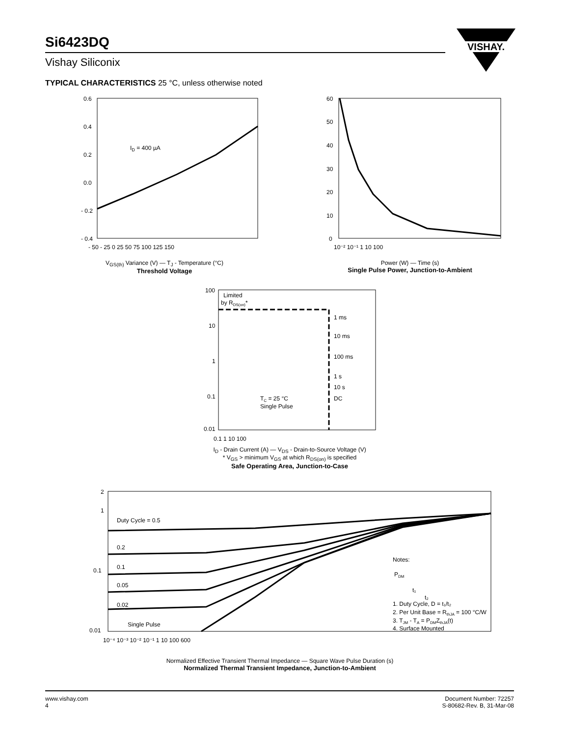Si6423DQ
Vishay Siliconix
VISHAY.
TYPICAL CHARACTERISTICS 25 °C, unless otherwise noted
ID = 400 µA
0.6
0.4
0.2
0.0
- 0.2
- 0.4
- 50 - 25 0 25 50 75 100 125 150
V<sub>GS(th)</sub> Variance (V) — T<sub>J</sub> - Temperature (°C)
Threshold Voltage
60
50
40
30
20
10
0
10⁻² 10⁻¹ 1 10 100
Power (W) — Time (s)
Single Pulse Power, Junction-to-Ambient
Limited
by RDS(on)*
1 ms
10 ms
100 ms
1 s
10 s
DC
TC = 25 °C
Single Pulse
100
10
1
0.1
0.01
0.1 1 10 100
I<sub>D</sub> - Drain Current (A) — V<sub>DS</sub> - Drain-to-Source Voltage (V)
* V<sub>GS</sub> > minimum V<sub>GS</sub> at which R<sub>DS(on)</sub> is specified
Safe Operating Area, Junction-to-Case
Duty Cycle = 0.5
0.2
0.1
0.05
0.02
Single Pulse
Notes:
PDM
t₁
t₂
1. Duty Cycle, D = t₁/t₂
2. Per Unit Base = RthJA = 100 °C/W
3. TJM - TA = PDMZthJA(t)
4. Surface Mounted
2
1
0.1
0.01
10⁻⁴ 10⁻³ 10⁻² 10⁻¹ 1 10 100 600
Normalized Effective Transient Thermal Impedance — Square Wave Pulse Duration (s)
Normalized Thermal Transient Impedance, Junction-to-Ambient
www.vishay.com
4
Document Number: 72257
S-80682-Rev. B, 31-Mar-08